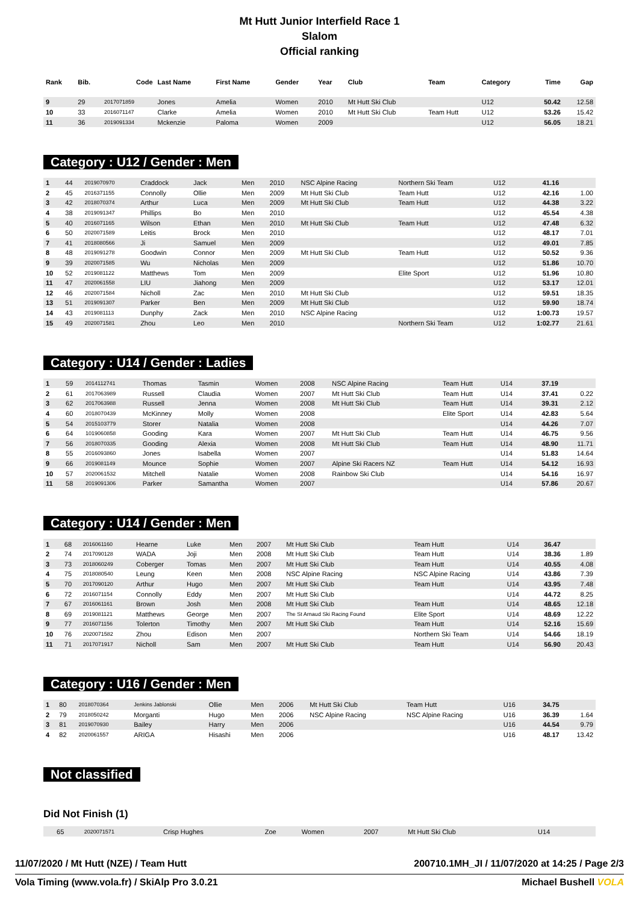Mt Hutt Junior Interfield Race 1
Slalom
Official ranking
| Rank | Bib. | Code | Last Name | First Name | Gender | Year | Club | Team | Category | Time | Gap |
| --- | --- | --- | --- | --- | --- | --- | --- | --- | --- | --- | --- |
| 9 | 29 | 2017071859 | Jones | Amelia | Women | 2010 | Mt Hutt Ski Club | | U12 | 50.42 | 12.58 |
| 10 | 33 | 2016071147 | Clarke | Amelia | Women | 2010 | Mt Hutt Ski Club | Team Hutt | U12 | 53.26 | 15.42 |
| 11 | 36 | 2019091334 | Mckenzie | Paloma | Women | 2009 | | | U12 | 56.05 | 18.21 |
Category : U12 / Gender : Men
| 1 | 44 | 2019070970 | Craddock | Jack | Men | 2010 | NSC Alpine Racing | Northern Ski Team | U12 | 41.16 | |
| 2 | 45 | 2016371155 | Connolly | Ollie | Men | 2009 | Mt Hutt Ski Club | Team Hutt | U12 | 42.16 | 1.00 |
| 3 | 42 | 2018070374 | Arthur | Luca | Men | 2009 | Mt Hutt Ski Club | Team Hutt | U12 | 44.38 | 3.22 |
| 4 | 38 | 2019091347 | Phillips | Bo | Men | 2010 | | | U12 | 45.54 | 4.38 |
| 5 | 40 | 2016071165 | Wilson | Ethan | Men | 2010 | Mt Hutt Ski Club | Team Hutt | U12 | 47.48 | 6.32 |
| 6 | 50 | 2020071589 | Leitis | Brock | Men | 2010 | | | U12 | 48.17 | 7.01 |
| 7 | 41 | 2018080566 | Ji | Samuel | Men | 2009 | | | U12 | 49.01 | 7.85 |
| 8 | 48 | 2019091278 | Goodwin | Connor | Men | 2009 | Mt Hutt Ski Club | Team Hutt | U12 | 50.52 | 9.36 |
| 9 | 39 | 2020071585 | Wu | Nicholas | Men | 2009 | | | U12 | 51.86 | 10.70 |
| 10 | 52 | 2019081122 | Matthews | Tom | Men | 2009 | | Elite Sport | U12 | 51.96 | 10.80 |
| 11 | 47 | 2020061558 | LIU | Jiahong | Men | 2009 | | | U12 | 53.17 | 12.01 |
| 12 | 46 | 2020071584 | Nicholl | Zac | Men | 2010 | Mt Hutt Ski Club | | U12 | 59.51 | 18.35 |
| 13 | 51 | 2019091307 | Parker | Ben | Men | 2009 | Mt Hutt Ski Club | | U12 | 59.90 | 18.74 |
| 14 | 43 | 2019081113 | Dunphy | Zack | Men | 2010 | NSC Alpine Racing | | U12 | 1:00.73 | 19.57 |
| 15 | 49 | 2020071581 | Zhou | Leo | Men | 2010 | | Northern Ski Team | U12 | 1:02.77 | 21.61 |
Category : U14 / Gender : Ladies
| 1 | 59 | 2014112741 | Thomas | Tasmin | Women | 2008 | NSC Alpine Racing | Team Hutt | U14 | 37.19 | |
| 2 | 61 | 2017063989 | Russell | Claudia | Women | 2007 | Mt Hutt Ski Club | Team Hutt | U14 | 37.41 | 0.22 |
| 3 | 62 | 2017063988 | Russell | Jenna | Women | 2008 | Mt Hutt Ski Club | Team Hutt | U14 | 39.31 | 2.12 |
| 4 | 60 | 2018070439 | McKinney | Molly | Women | 2008 | | Elite Sport | U14 | 42.83 | 5.64 |
| 5 | 54 | 2015103779 | Storer | Natalia | Women | 2008 | | | U14 | 44.26 | 7.07 |
| 6 | 64 | 1019060858 | Gooding | Kara | Women | 2007 | Mt Hutt Ski Club | Team Hutt | U14 | 46.75 | 9.56 |
| 7 | 56 | 2018070335 | Gooding | Alexia | Women | 2008 | Mt Hutt Ski Club | Team Hutt | U14 | 48.90 | 11.71 |
| 8 | 55 | 2016093860 | Jones | Isabella | Women | 2007 | | | U14 | 51.83 | 14.64 |
| 9 | 66 | 2019081149 | Mounce | Sophie | Women | 2007 | Alpine Ski Racers NZ | Team Hutt | U14 | 54.12 | 16.93 |
| 10 | 57 | 2020061532 | Mitchell | Natalie | Women | 2008 | Rainbow Ski Club | | U14 | 54.16 | 16.97 |
| 11 | 58 | 2019091306 | Parker | Samantha | Women | 2007 | | | U14 | 57.86 | 20.67 |
Category : U14 / Gender : Men
| 1 | 68 | 2016061160 | Hearne | Luke | Men | 2007 | Mt Hutt Ski Club | Team Hutt | U14 | 36.47 | |
| 2 | 74 | 2017090128 | WADA | Joji | Men | 2008 | Mt Hutt Ski Club | Team Hutt | U14 | 38.36 | 1.89 |
| 3 | 73 | 2018060249 | Coberger | Tomas | Men | 2007 | Mt Hutt Ski Club | Team Hutt | U14 | 40.55 | 4.08 |
| 4 | 75 | 2018080540 | Leung | Keen | Men | 2008 | NSC Alpine Racing | NSC Alpine Racing | U14 | 43.86 | 7.39 |
| 5 | 70 | 2017090120 | Arthur | Hugo | Men | 2007 | Mt Hutt Ski Club | Team Hutt | U14 | 43.95 | 7.48 |
| 6 | 72 | 2016071154 | Connolly | Eddy | Men | 2007 | Mt Hutt Ski Club | | U14 | 44.72 | 8.25 |
| 7 | 67 | 2016061161 | Brown | Josh | Men | 2008 | Mt Hutt Ski Club | Team Hutt | U14 | 48.65 | 12.18 |
| 8 | 69 | 2019081121 | Matthews | George | Men | 2007 | The St Arnaud Ski Racing Found | Elite Sport | U14 | 48.69 | 12.22 |
| 9 | 77 | 2016071156 | Tolerton | Timothy | Men | 2007 | Mt Hutt Ski Club | Team Hutt | U14 | 52.16 | 15.69 |
| 10 | 76 | 2020071582 | Zhou | Edison | Men | 2007 | | Northern Ski Team | U14 | 54.66 | 18.19 |
| 11 | 71 | 2017071917 | Nicholl | Sam | Men | 2007 | Mt Hutt Ski Club | Team Hutt | U14 | 56.90 | 20.43 |
Category : U16 / Gender : Men
| 1 | 80 | 2018070364 | Jenkins Jablonski | Ollie | Men | 2006 | Mt Hutt Ski Club | Team Hutt | U16 | 34.75 | |
| 2 | 79 | 2018050242 | Morganti | Hugo | Men | 2006 | NSC Alpine Racing | NSC Alpine Racing | U16 | 36.39 | 1.64 |
| 3 | 81 | 2019070930 | Bailey | Harry | Men | 2006 | | | U16 | 44.54 | 9.79 |
| 4 | 82 | 2020061557 | ARIGA | Hisashi | Men | 2006 | | | U16 | 48.17 | 13.42 |
Not classified
Did Not Finish (1)
| | 65 | 2020071571 | Crisp Hughes | Zoe | Women | 2007 | Mt Hutt Ski Club | | U14 | | |
11/07/2020 / Mt Hutt (NZE) / Team Hutt 200710.1MH_JI / 11/07/2020 at 14:25 / Page 2/3
Vola Timing (www.vola.fr) / SkiAlp Pro 3.0.21 Michael Bushell VOLA